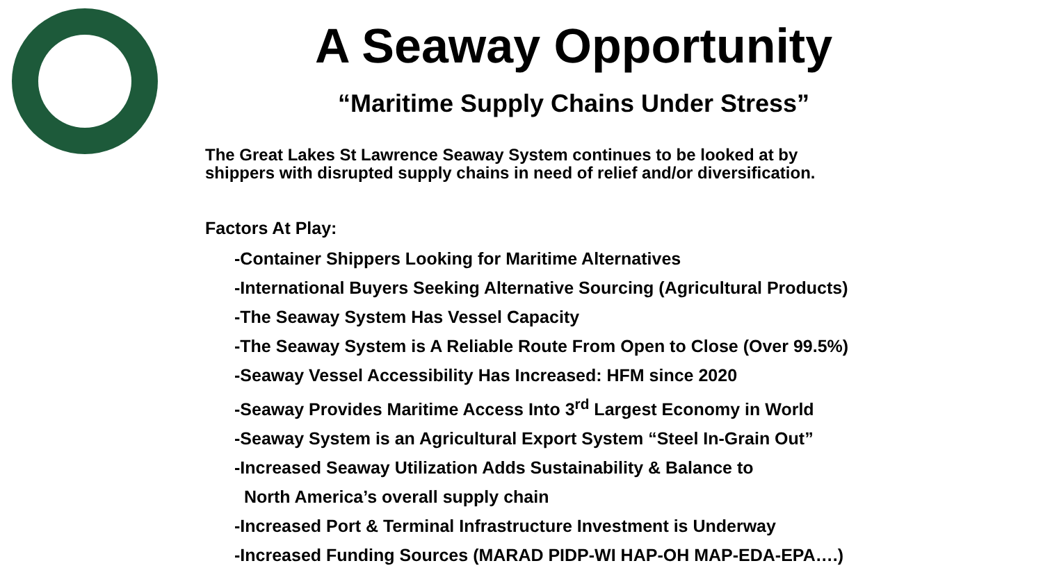A Seaway Opportunity
“Maritime Supply Chains Under Stress”
The Great Lakes St Lawrence Seaway System continues to be looked at by
shippers with disrupted supply chains in need of relief and/or diversification.
Factors At Play:
-Container Shippers Looking for Maritime Alternatives
-International Buyers Seeking Alternative Sourcing (Agricultural Products)
-The Seaway System Has Vessel Capacity
-The Seaway System is A Reliable Route From Open to Close (Over 99.5%)
-Seaway Vessel Accessibility Has Increased: HFM since 2020
-Seaway Provides Maritime Access Into 3<sup>rd</sup> Largest Economy in World
-Seaway System is an Agricultural Export System “Steel In-Grain Out”
-Increased Seaway Utilization Adds Sustainability & Balance to
North America’s overall supply chain
-Increased Port & Terminal Infrastructure Investment is Underway
-Increased Funding Sources (MARAD PIDP-WI HAP-OH MAP-EDA-EPA….)